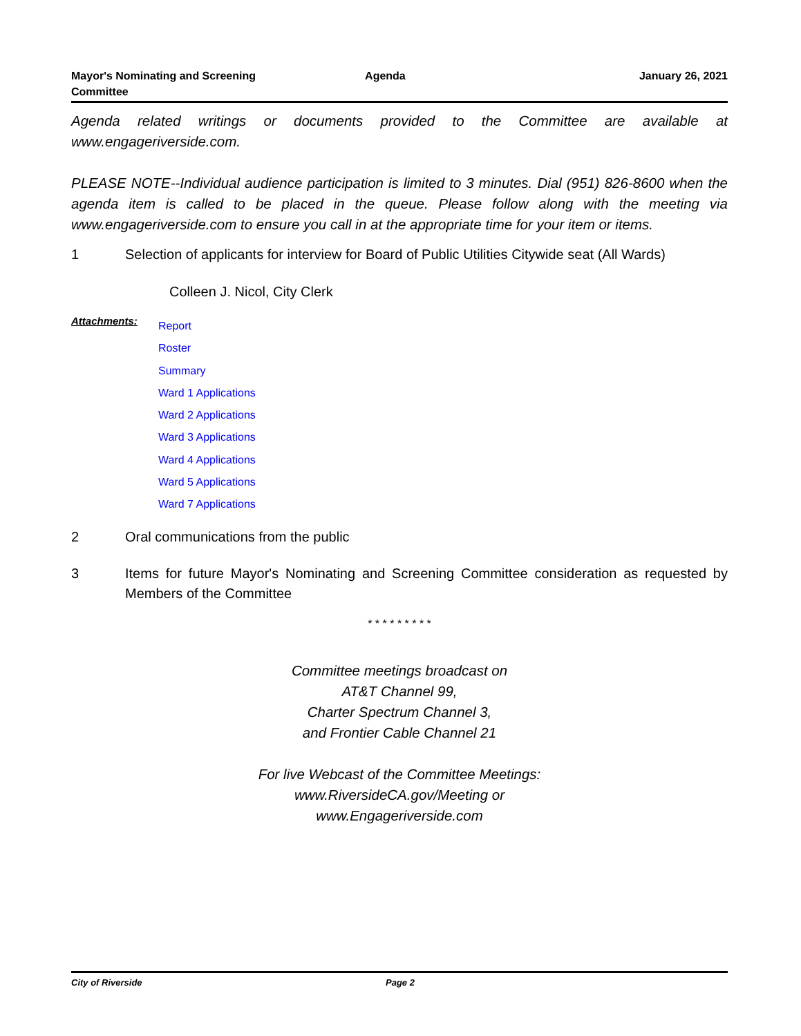Mayor's Nominating and Screening
Committee
Agenda January 26, 2021
Agenda related writings or documents provided to the Committee are available at www.engageriverside.com.
PLEASE NOTE--Individual audience participation is limited to 3 minutes. Dial (951) 826-8600 when the agenda item is called to be placed in the queue. Please follow along with the meeting via www.engageriverside.com to ensure you call in at the appropriate time for your item or items.
1 Selection of applicants for interview for Board of Public Utilities Citywide seat (All Wards)
Colleen J. Nicol, City Clerk
Attachments:
Report
Roster
Summary
Ward 1 Applications
Ward 2 Applications
Ward 3 Applications
Ward 4 Applications
Ward 5 Applications
Ward 7 Applications
2 Oral communications from the public
3 Items for future Mayor's Nominating and Screening Committee consideration as requested by Members of the Committee
* * * * * * * * *
Committee meetings broadcast on
AT&T Channel 99,
Charter Spectrum Channel 3,
and Frontier Cable Channel 21
For live Webcast of the Committee Meetings:
www.RiversideCA.gov/Meeting or
www.Engageriverside.com
City of Riverside Page 2